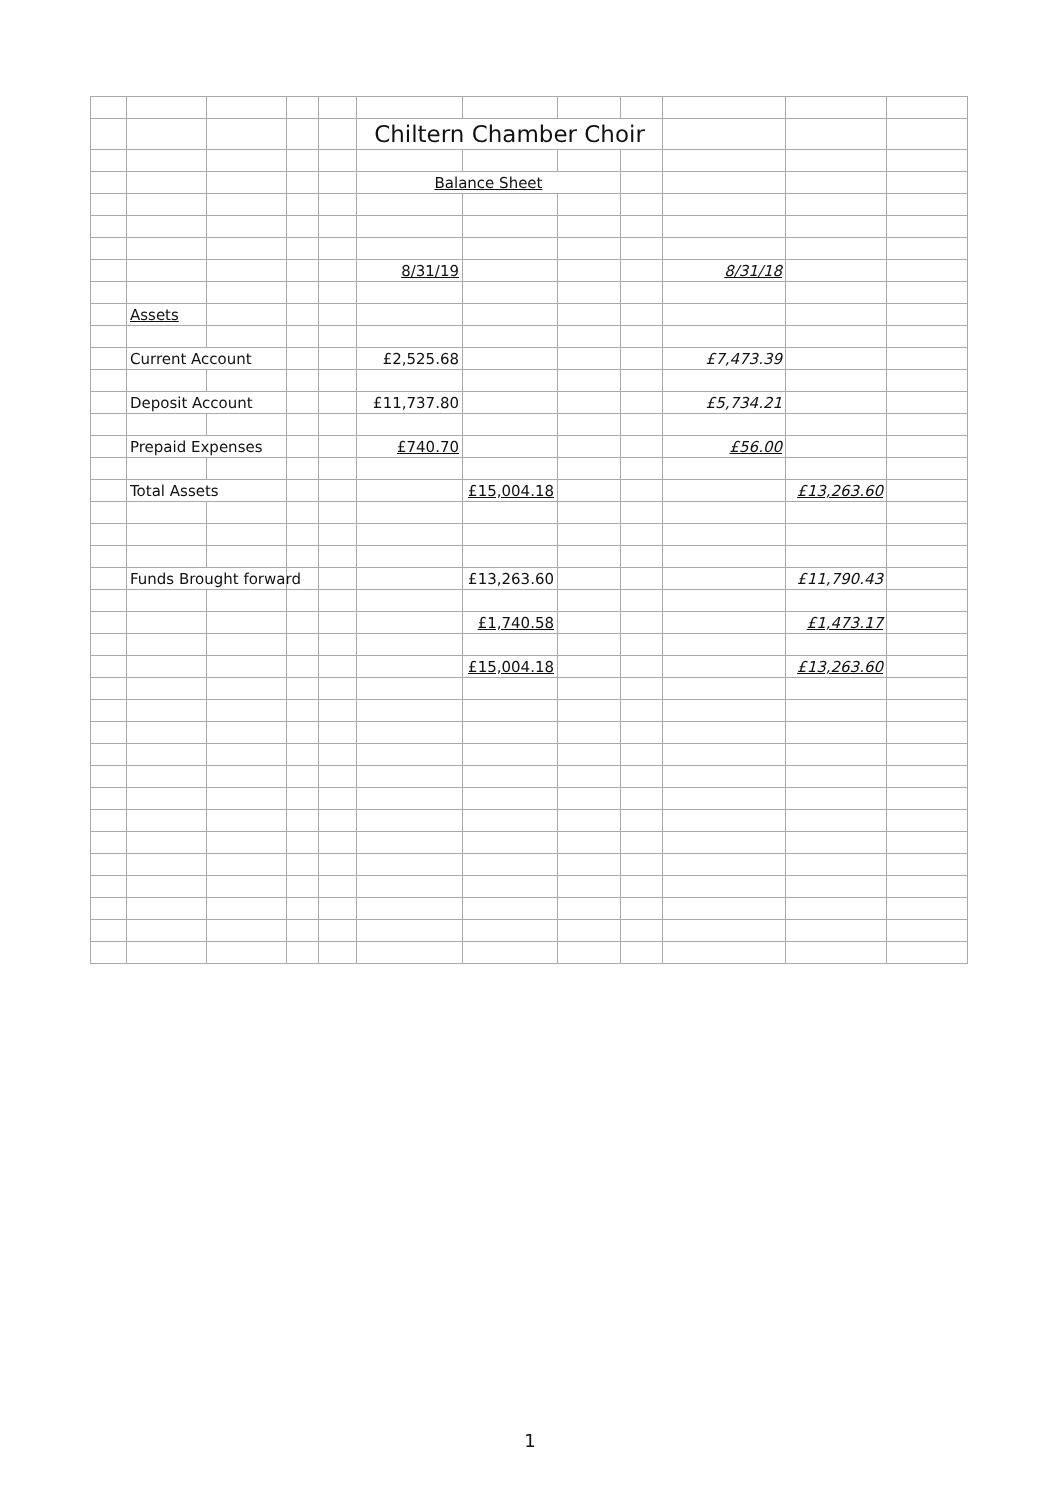| | | | | | Chiltern Chamber Choir | | | | | | |
| | | | | | Balance Sheet | | | | | | |
| | | | | | 8/31/19 | | | | 8/31/18 | | |
| | Assets | | | | | | | | | | |
| | Current Account | | | | £2,525.68 | | | | £7,473.39 | | |
| | Deposit Account | | | | £11,737.80 | | | | £5,734.21 | | |
| | Prepaid Expenses | | | | £740.70 | | | | £56.00 | | |
| | Total Assets | | | | | £15,004.18 | | | | £13,263.60 | |
| | Funds Brought forward | | | | | £13,263.60 | | | | £11,790.43 | |
| | | | | | | £1,740.58 | | | | £1,473.17 | |
| | | | | | | £15,004.18 | | | | £13,263.60 | |
1